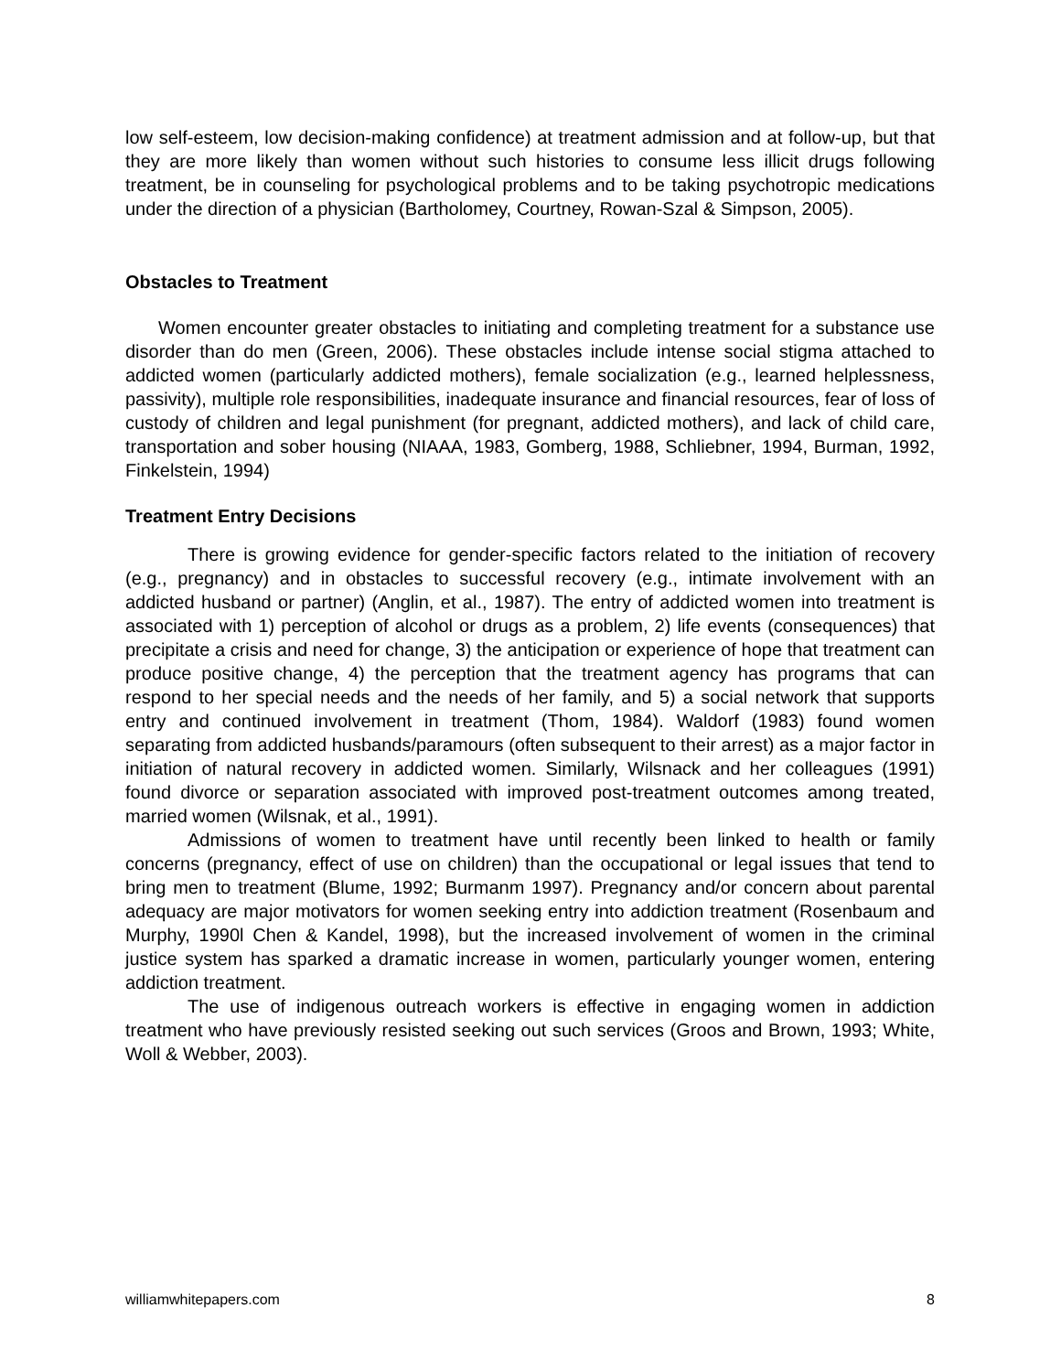low self-esteem, low decision-making confidence) at treatment admission and at follow-up, but that they are more likely than women without such histories to consume less illicit drugs following treatment, be in counseling for psychological problems and to be taking psychotropic medications under the direction of a physician (Bartholomey, Courtney, Rowan-Szal & Simpson, 2005).
Obstacles to Treatment
Women encounter greater obstacles to initiating and completing treatment for a substance use disorder than do men (Green, 2006). These obstacles include intense social stigma attached to addicted women (particularly addicted mothers), female socialization (e.g., learned helplessness, passivity), multiple role responsibilities, inadequate insurance and financial resources, fear of loss of custody of children and legal punishment (for pregnant, addicted mothers), and lack of child care, transportation and sober housing (NIAAA, 1983, Gomberg, 1988, Schliebner, 1994, Burman, 1992, Finkelstein, 1994)
Treatment Entry Decisions
There is growing evidence for gender-specific factors related to the initiation of recovery (e.g., pregnancy) and in obstacles to successful recovery (e.g., intimate involvement with an addicted husband or partner) (Anglin, et al., 1987). The entry of addicted women into treatment is associated with 1) perception of alcohol or drugs as a problem, 2) life events (consequences) that precipitate a crisis and need for change, 3) the anticipation or experience of hope that treatment can produce positive change, 4) the perception that the treatment agency has programs that can respond to her special needs and the needs of her family, and 5) a social network that supports entry and continued involvement in treatment (Thom, 1984). Waldorf (1983) found women separating from addicted husbands/paramours (often subsequent to their arrest) as a major factor in initiation of natural recovery in addicted women. Similarly, Wilsnack and her colleagues (1991) found divorce or separation associated with improved post-treatment outcomes among treated, married women (Wilsnak, et al., 1991).
Admissions of women to treatment have until recently been linked to health or family concerns (pregnancy, effect of use on children) than the occupational or legal issues that tend to bring men to treatment (Blume, 1992; Burmanm 1997). Pregnancy and/or concern about parental adequacy are major motivators for women seeking entry into addiction treatment (Rosenbaum and Murphy, 1990l Chen & Kandel, 1998), but the increased involvement of women in the criminal justice system has sparked a dramatic increase in women, particularly younger women, entering addiction treatment.
The use of indigenous outreach workers is effective in engaging women in addiction treatment who have previously resisted seeking out such services (Groos and Brown, 1993; White, Woll & Webber, 2003).
williamwhitepapers.com 8